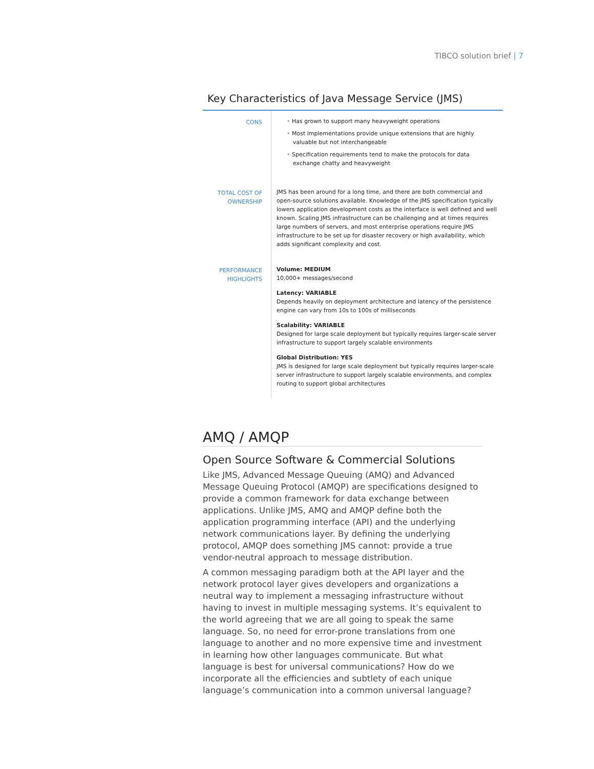TIBCO solution brief | 7
Key Characteristics of Java Message Service (JMS)
| CONS | • Has grown to support many heavyweight operations • Most implementations provide unique extensions that are highly valuable but not interchangeable • Specification requirements tend to make the protocols for data exchange chatty and heavyweight |
| TOTAL COST OF OWNERSHIP | JMS has been around for a long time, and there are both commercial and open-source solutions available. Knowledge of the JMS specification typically lowers application development costs as the interface is well defined and well known. Scaling JMS infrastructure can be challenging and at times requires large numbers of servers, and most enterprise operations require JMS infrastructure to be set up for disaster recovery or high availability, which adds significant complexity and cost. |
| PERFORMANCE HIGHLIGHTS | Volume: MEDIUM 10,000+ messages/second Latency: VARIABLE Depends heavily on deployment architecture and latency of the persistence engine can vary from 10s to 100s of milliseconds Scalability: VARIABLE Designed for large scale deployment but typically requires larger-scale server infrastructure to support largely scalable environments Global Distribution: YES JMS is designed for large scale deployment but typically requires larger-scale server infrastructure to support largely scalable environments, and complex routing to support global architectures |
AMQ / AMQP
Open Source Software & Commercial Solutions
Like JMS, Advanced Message Queuing (AMQ) and Advanced Message Queuing Protocol (AMQP) are specifications designed to provide a common framework for data exchange between applications. Unlike JMS, AMQ and AMQP define both the application programming interface (API) and the underlying network communications layer. By defining the underlying protocol, AMQP does something JMS cannot: provide a true vendor-neutral approach to message distribution.
A common messaging paradigm both at the API layer and the network protocol layer gives developers and organizations a neutral way to implement a messaging infrastructure without having to invest in multiple messaging systems. It’s equivalent to the world agreeing that we are all going to speak the same language. So, no need for error-prone translations from one language to another and no more expensive time and investment in learning how other languages communicate. But what language is best for universal communications? How do we incorporate all the efficiencies and subtlety of each unique language’s communication into a common universal language?